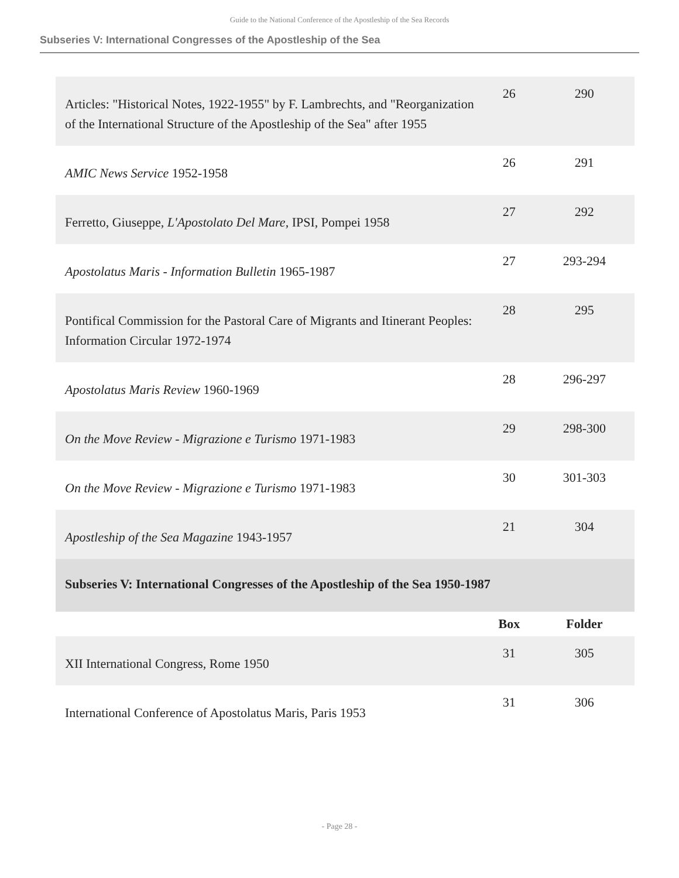Guide to the National Conference of the Apostleship of the Sea Records
Subseries V: International Congresses of the Apostleship of the Sea
| Articles: "Historical Notes, 1922-1955" by F. Lambrechts, and "Reorganization of the International Structure of the Apostleship of the Sea" after 1955 | 26 | 290 |
| AMIC News Service 1952-1958 | 26 | 291 |
| Ferretto, Giuseppe, L'Apostolato Del Mare , IPSI, Pompei 1958 | 27 | 292 |
| Apostolatus Maris - Information Bulletin 1965-1987 | 27 | 293-294 |
| Pontifical Commission for the Pastoral Care of Migrants and Itinerant Peoples: Information Circular 1972-1974 | 28 | 295 |
| Apostolatus Maris Review 1960-1969 | 28 | 296-297 |
| On the Move Review - Migrazione e Turismo 1971-1983 | 29 | 298-300 |
| On the Move Review - Migrazione e Turismo 1971-1983 | 30 | 301-303 |
| Apostleship of the Sea Magazine 1943-1957 | 21 | 304 |
| Subseries V: International Congresses of the Apostleship of the Sea 1950-1987 | | |
| | Box | Folder |
| XII International Congress, Rome 1950 | 31 | 305 |
| International Conference of Apostolatus Maris, Paris 1953 | 31 | 306 |
- Page 28 -